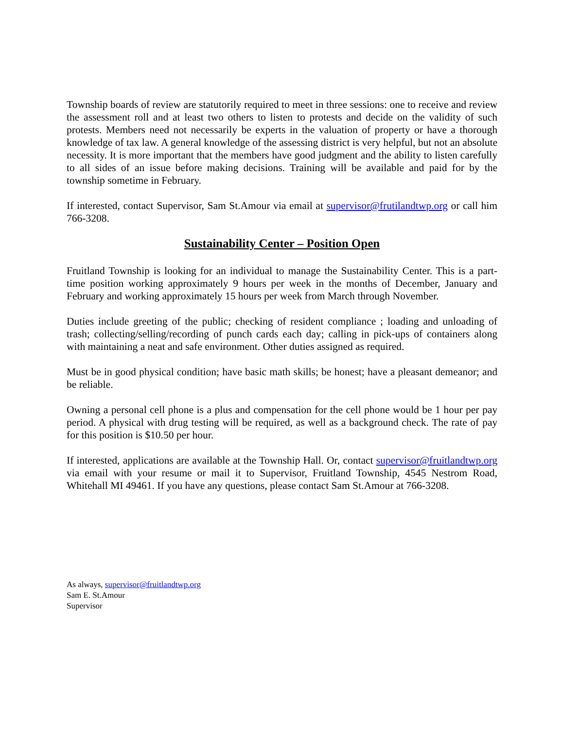Township boards of review are statutorily required to meet in three sessions: one to receive and review the assessment roll and at least two others to listen to protests and decide on the validity of such protests. Members need not necessarily be experts in the valuation of property or have a thorough knowledge of tax law. A general knowledge of the assessing district is very helpful, but not an absolute necessity. It is more important that the members have good judgment and the ability to listen carefully to all sides of an issue before making decisions. Training will be available and paid for by the township sometime in February.
If interested, contact Supervisor, Sam St.Amour via email at supervisor@frutilandtwp.org or call him 766-3208.
Sustainability Center – Position Open
Fruitland Township is looking for an individual to manage the Sustainability Center. This is a part-time position working approximately 9 hours per week in the months of December, January and February and working approximately 15 hours per week from March through November.
Duties include greeting of the public; checking of resident compliance ; loading and unloading of trash; collecting/selling/recording of punch cards each day; calling in pick-ups of containers along with maintaining a neat and safe environment. Other duties assigned as required.
Must be in good physical condition; have basic math skills; be honest; have a pleasant demeanor; and be reliable.
Owning a personal cell phone is a plus and compensation for the cell phone would be 1 hour per pay period. A physical with drug testing will be required, as well as a background check. The rate of pay for this position is $10.50 per hour.
If interested, applications are available at the Township Hall. Or, contact supervisor@fruitlandtwp.org via email with your resume or mail it to Supervisor, Fruitland Township, 4545 Nestrom Road, Whitehall MI 49461. If you have any questions, please contact Sam St.Amour at 766-3208.
As always, supervisor@fruitlandtwp.org
Sam E. St.Amour
Supervisor